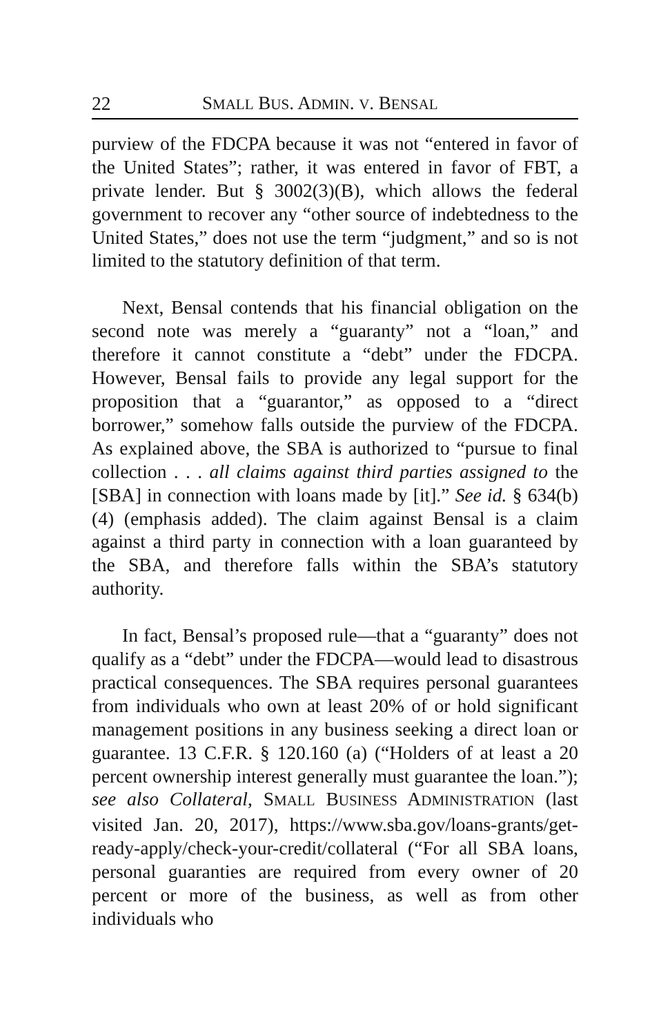22 SMALL BUS. ADMIN. V. BENSAL
purview of the FDCPA because it was not “entered in favor of the United States”; rather, it was entered in favor of FBT, a private lender. But § 3002(3)(B), which allows the federal government to recover any “other source of indebtedness to the United States,” does not use the term “judgment,” and so is not limited to the statutory definition of that term.
Next, Bensal contends that his financial obligation on the second note was merely a “guaranty” not a “loan,” and therefore it cannot constitute a “debt” under the FDCPA. However, Bensal fails to provide any legal support for the proposition that a “guarantor,” as opposed to a “direct borrower,” somehow falls outside the purview of the FDCPA. As explained above, the SBA is authorized to “pursue to final collection . . . all claims against third parties assigned to the [SBA] in connection with loans made by [it].” See id. § 634(b)(4) (emphasis added). The claim against Bensal is a claim against a third party in connection with a loan guaranteed by the SBA, and therefore falls within the SBA’s statutory authority.
In fact, Bensal’s proposed rule—that a “guaranty” does not qualify as a “debt” under the FDCPA—would lead to disastrous practical consequences. The SBA requires personal guarantees from individuals who own at least 20% of or hold significant management positions in any business seeking a direct loan or guarantee. 13 C.F.R. § 120.160 (a) (“Holders of at least a 20 percent ownership interest generally must guarantee the loan.”); see also Collateral, SMALL BUSINESS ADMINISTRATION (last visited Jan. 20, 2017), https://www.sba.gov/loans-grants/get-ready-apply/check-your-credit/collateral (“For all SBA loans, personal guaranties are required from every owner of 20 percent or more of the business, as well as from other individuals who